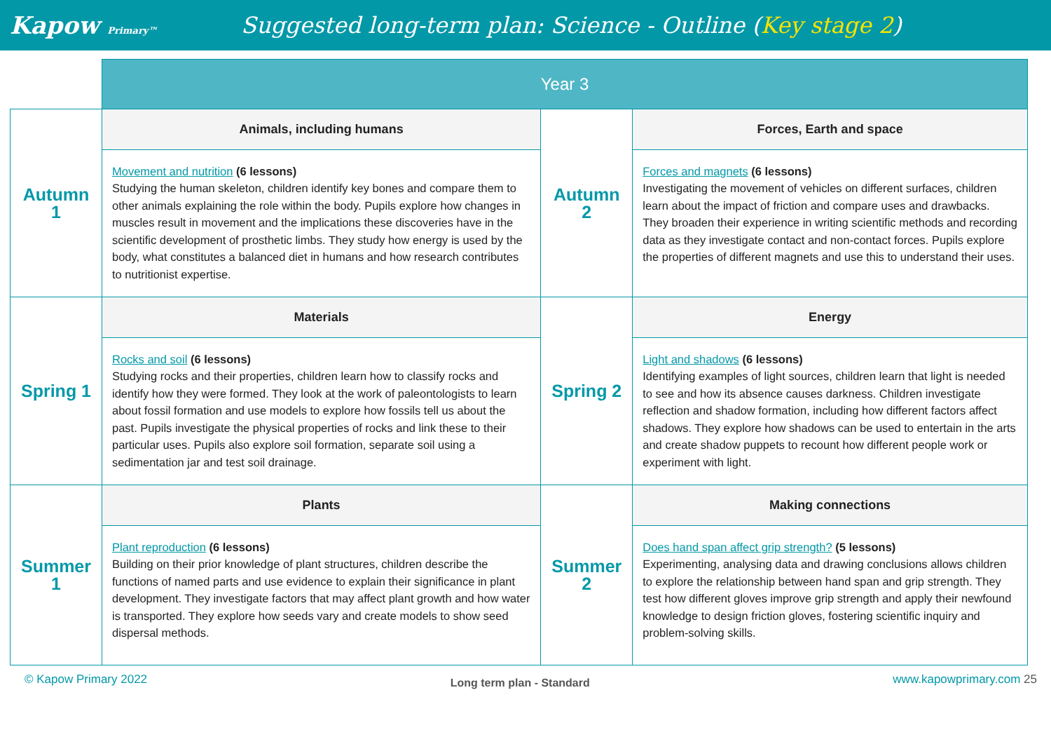Kapow Primary™
Suggested long-term plan: Science - Outline (Key stage 2)
| | Year 3 | | |
| Autumn 1 | Animals, including humans | Autumn 2 | Forces, Earth and space |
| | Movement and nutrition (6 lessons) Studying the human skeleton, children identify key bones and compare them to other animals explaining the role within the body. Pupils explore how changes in muscles result in movement and the implications these discoveries have in the scientific development of prosthetic limbs. They study how energy is used by the body, what constitutes a balanced diet in humans and how research contributes to nutritionist expertise. | | Forces and magnets (6 lessons) Investigating the movement of vehicles on different surfaces, children learn about the impact of friction and compare uses and drawbacks. They broaden their experience in writing scientific methods and recording data as they investigate contact and non-contact forces. Pupils explore the properties of different magnets and use this to understand their uses. |
| Spring 1 | Materials | Spring 2 | Energy |
| | Rocks and soil (6 lessons) Studying rocks and their properties, children learn how to classify rocks and identify how they were formed. They look at the work of paleontologists to learn about fossil formation and use models to explore how fossils tell us about the past. Pupils investigate the physical properties of rocks and link these to their particular uses. Pupils also explore soil formation, separate soil using a sedimentation jar and test soil drainage. | | Light and shadows (6 lessons) Identifying examples of light sources, children learn that light is needed to see and how its absence causes darkness. Children investigate reflection and shadow formation, including how different factors affect shadows. They explore how shadows can be used to entertain in the arts and create shadow puppets to recount how different people work or experiment with light. |
| Summer 1 | Plants | Summer 2 | Making connections |
| | Plant reproduction (6 lessons) Building on their prior knowledge of plant structures, children describe the functions of named parts and use evidence to explain their significance in plant development. They investigate factors that may affect plant growth and how water is transported. They explore how seeds vary and create models to show seed dispersal methods. | | Does hand span affect grip strength? (5 lessons) Experimenting, analysing data and drawing conclusions allows children to explore the relationship between hand span and grip strength. They test how different gloves improve grip strength and apply their newfound knowledge to design friction gloves, fostering scientific inquiry and problem-solving skills. |
© Kapow Primary 2022 Long term plan - Standard www.kapowprimary.com 25